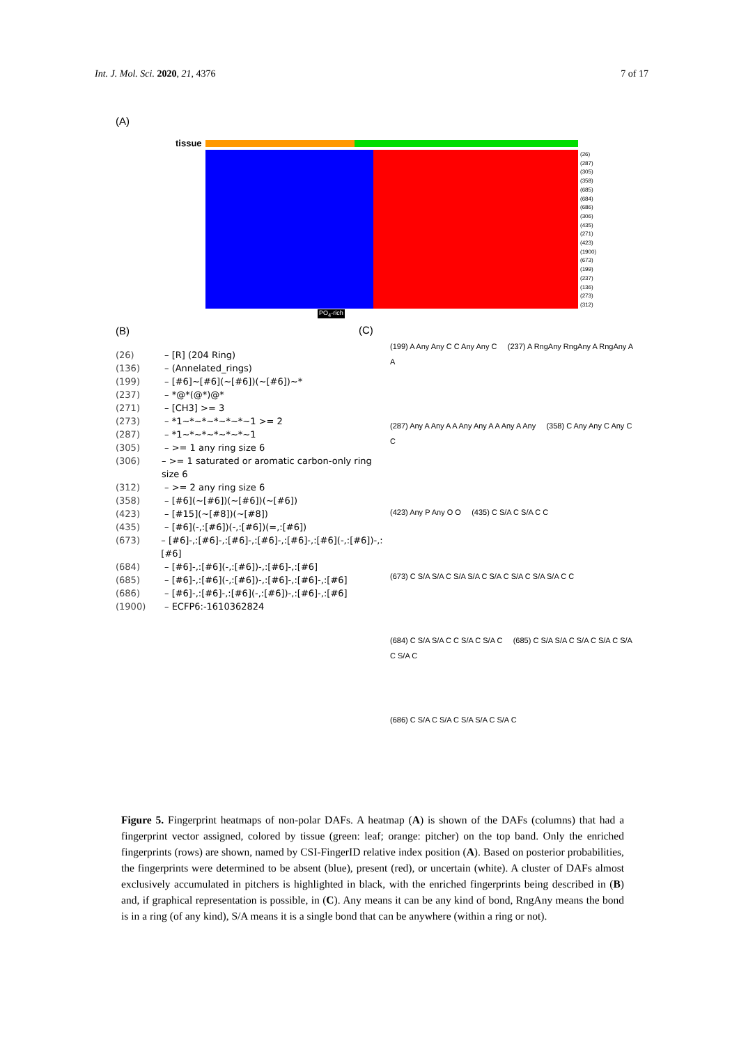Int. J. Mol. Sci. 2020, 21, 4376
7 of 17
(A)
tissue
PO<sub>4</sub>-rich
(26)
(287)
(305)
(358)
(685)
(684)
(686)
(306)
(435)
(271)
(423)
(1900)
(673)
(199)
(237)
(136)
(273)
(312)
(B)
(26) – [R] (204 Ring)
(136) – (Annelated_rings)
(199) – [#6]~[#6](~[#6])(~[#6])~*
(237) – *@*(@*)@*
(271) – [CH3] >= 3
(273) – *1~*~*~*~*~*~1 >= 2
(287) – *1~*~*~*~*~*~1
(305) – >= 1 any ring size 6
(306) – >= 1 saturated or aromatic carbon-only ring size 6
(312) – >= 2 any ring size 6
(358) – [#6](~[#6])(~[#6])(~[#6])
(423) – [#15](~[#8])(~[#8])
(435) – [#6](-,:[#6])(-,:[#6])(=,:[#6])
(673) – [#6]-,:[#6]-,:[#6]-,:[#6]-,:[#6]-,:[#6](-,:[#6])-,:[#6]
(684) – [#6]-,:[#6](-,:[#6])-,:[#6]-,:[#6]
(685) – [#6]-,:[#6](-,:[#6])-,:[#6]-,:[#6]-,:[#6]
(686) – [#6]-,:[#6]-,:[#6](-,:[#6])-,:[#6]-,:[#6]
(1900) – ECFP6:-1610362824
(C)
(199) A Any Any C C Any Any C (237) A RngAny RngAny A RngAny A A
(287) Any A Any A A Any Any A A Any A Any (358) C Any Any C Any C C
(423) Any P Any O O (435) C S/A C S/A C C
(673) C S/A S/A C S/A S/A C S/A C S/A C S/A S/A C C
(684) C S/A S/A C C S/A C S/A C (685) C S/A S/A C S/A C S/A C S/A C S/A C
(686) C S/A C S/A C S/A S/A C S/A C
Figure 5. Fingerprint heatmaps of non-polar DAFs. A heatmap (A) is shown of the DAFs (columns) that had a fingerprint vector assigned, colored by tissue (green: leaf; orange: pitcher) on the top band. Only the enriched fingerprints (rows) are shown, named by CSI-FingerID relative index position (A). Based on posterior probabilities, the fingerprints were determined to be absent (blue), present (red), or uncertain (white). A cluster of DAFs almost exclusively accumulated in pitchers is highlighted in black, with the enriched fingerprints being described in (B) and, if graphical representation is possible, in (C). Any means it can be any kind of bond, RngAny means the bond is in a ring (of any kind), S/A means it is a single bond that can be anywhere (within a ring or not).